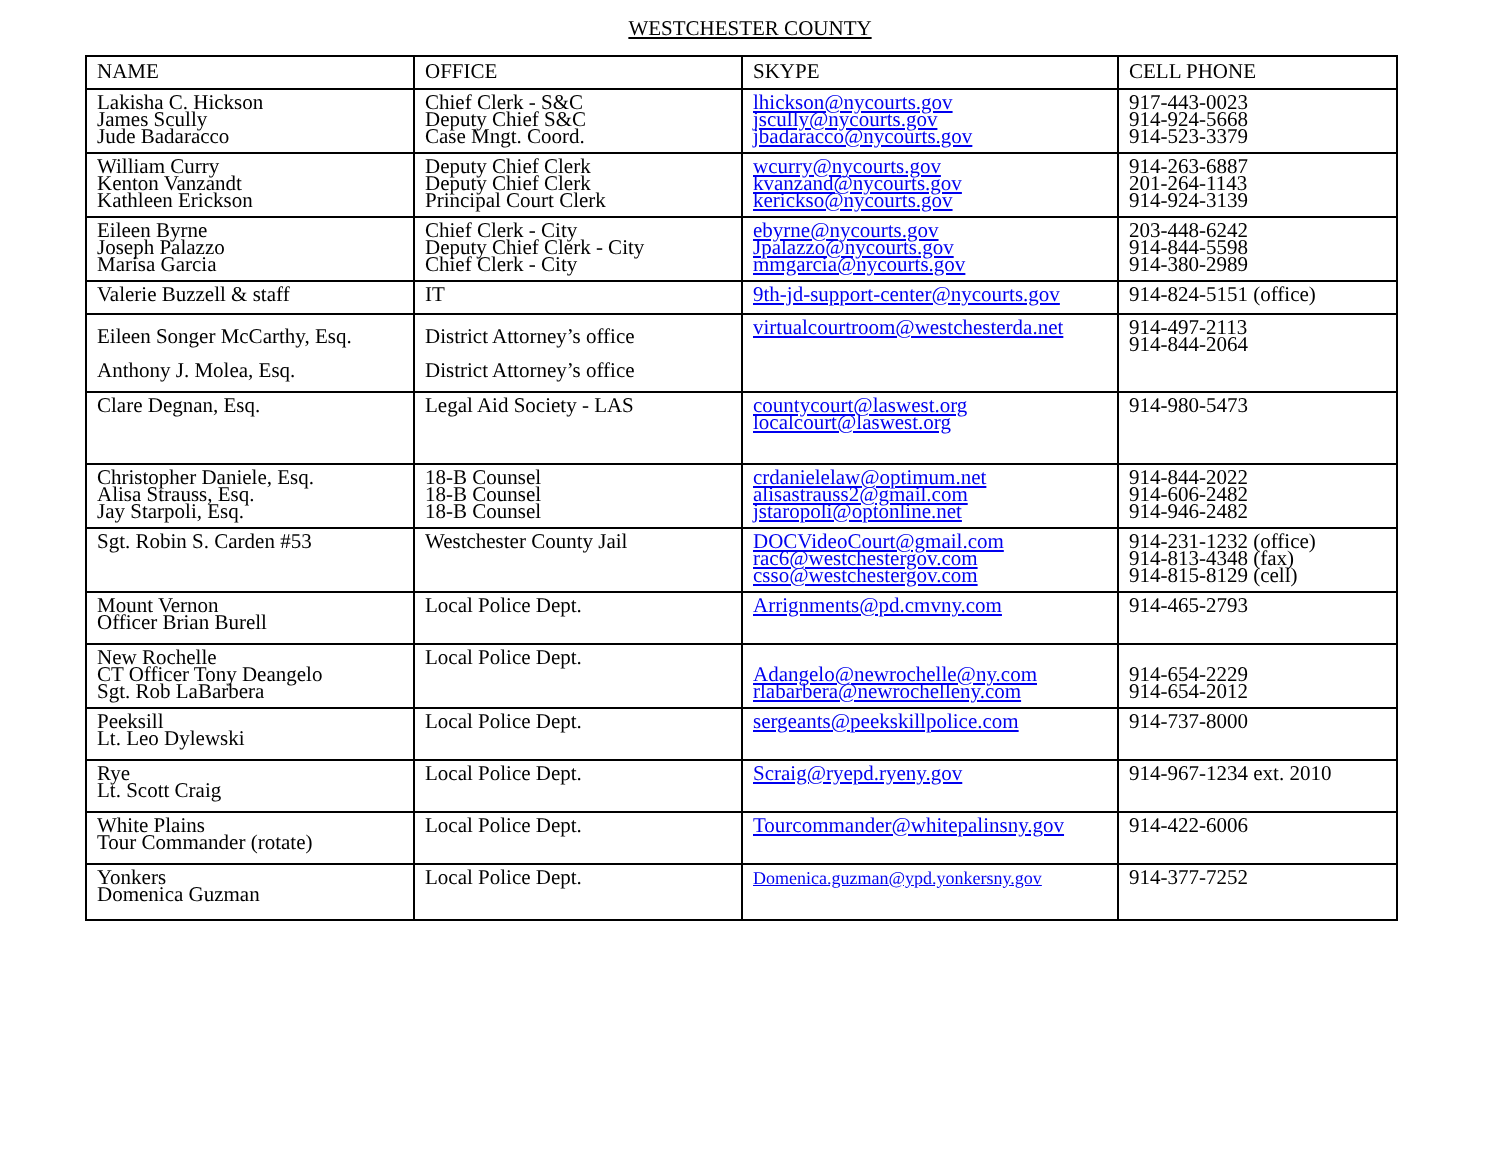WESTCHESTER COUNTY
| NAME | OFFICE | SKYPE | CELL PHONE |
| --- | --- | --- | --- |
| Lakisha C. Hickson James Scully Jude Badaracco | Chief Clerk - S&C Deputy Chief S&C Case Mngt. Coord. | lhickson@nycourts.gov jscully@nycourts.gov jbadaracco@nycourts.gov | 917-443-0023 914-924-5668 914-523-3379 |
| William Curry Kenton Vanzandt Kathleen Erickson | Deputy Chief Clerk Deputy Chief Clerk Principal Court Clerk | wcurry@nycourts.gov kvanzand@nycourts.gov kerickso@nycourts.gov | 914-263-6887 201-264-1143 914-924-3139 |
| Eileen Byrne Joseph Palazzo Marisa Garcia | Chief Clerk - City Deputy Chief Clerk - City Chief Clerk - City | ebyrne@nycourts.gov Jpalazzo@nycourts.gov mmgarcia@nycourts.gov | 203-448-6242 914-844-5598 914-380-2989 |
| Valerie Buzzell & staff | IT | 9th-jd-support-center@nycourts.gov | 914-824-5151 (office) |
| Eileen Songer McCarthy, Esq. Anthony J. Molea, Esq. | District Attorney’s office District Attorney’s office | virtualcourtroom@westchesterda.net | 914-497-2113 914-844-2064 |
| Clare Degnan, Esq. | Legal Aid Society - LAS | countycourt@laswest.org localcourt@laswest.org | 914-980-5473 |
| Christopher Daniele, Esq. Alisa Strauss, Esq. Jay Starpoli, Esq. | 18-B Counsel 18-B Counsel 18-B Counsel | crdanielelaw@optimum.net alisastrauss2@gmail.com jstaropoli@optonline.net | 914-844-2022 914-606-2482 914-946-2482 |
| Sgt. Robin S. Carden #53 | Westchester County Jail | DOCVideoCourt@gmail.com rac6@westchestergov.com csso@westchestergov.com | 914-231-1232 (office) 914-813-4348 (fax) 914-815-8129 (cell) |
| Mount Vernon Officer Brian Burell | Local Police Dept. | Arrignments@pd.cmvny.com | 914-465-2793 |
| New Rochelle CT Officer Tony Deangelo Sgt. Rob LaBarbera | Local Police Dept. | Adangelo@newrochelle@ny.com rlabarbera@newrochelleny.com | 914-654-2229 914-654-2012 |
| Peeksill Lt. Leo Dylewski | Local Police Dept. | sergeants@peekskillpolice.com | 914-737-8000 |
| Rye Lt. Scott Craig | Local Police Dept. | Scraig@ryepd.ryeny.gov | 914-967-1234 ext. 2010 |
| White Plains Tour Commander (rotate) | Local Police Dept. | Tourcommander@whitepalinsny.gov | 914-422-6006 |
| Yonkers Domenica Guzman | Local Police Dept. | Domenica.guzman@ypd.yonkersny.gov | 914-377-7252 |